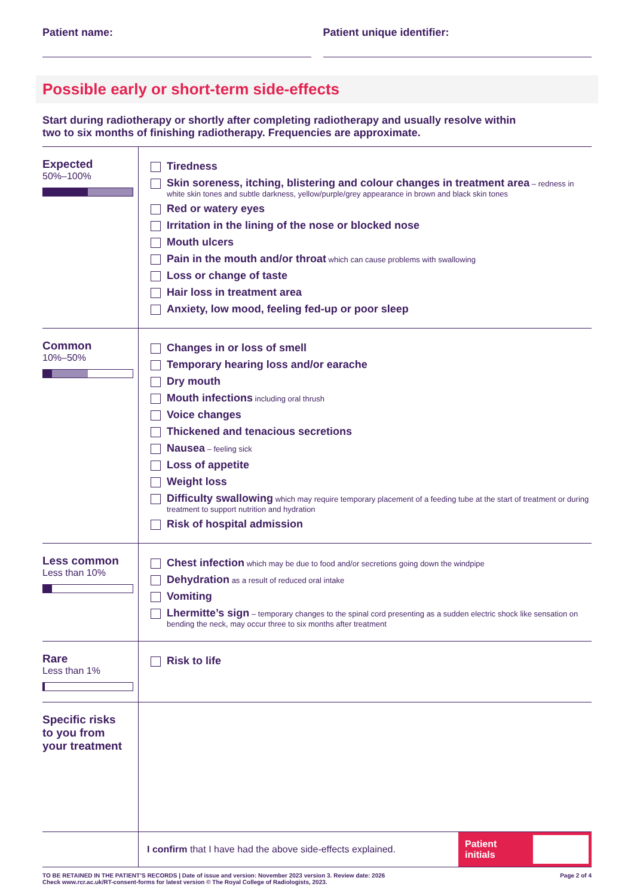Patient name: Patient unique identifier:
Possible early or short-term side-effects
Start during radiotherapy or shortly after completing radiotherapy and usually resolve within
two to six months of finishing radiotherapy. Frequencies are approximate.
| Expected 50%–100% | Tiredness Skin soreness, itching, blistering and colour changes in treatment area – redness in white skin tones and subtle darkness, yellow/purple/grey appearance in brown and black skin tones Red or watery eyes Irritation in the lining of the nose or blocked nose Mouth ulcers Pain in the mouth and/or throat which can cause problems with swallowing Loss or change of taste Hair loss in treatment area Anxiety, low mood, feeling fed-up or poor sleep |
| Common 10%–50% | Changes in or loss of smell Temporary hearing loss and/or earache Dry mouth Mouth infections including oral thrush Voice changes Thickened and tenacious secretions Nausea – feeling sick Loss of appetite Weight loss Difficulty swallowing which may require temporary placement of a feeding tube at the start of treatment or during treatment to support nutrition and hydration Risk of hospital admission |
| Less common Less than 10% | Chest infection which may be due to food and/or secretions going down the windpipe Dehydration as a result of reduced oral intake Vomiting Lhermitte’s sign – temporary changes to the spinal cord presenting as a sudden electric shock like sensation on bending the neck, may occur three to six months after treatment |
| Rare Less than 1% | Risk to life |
| Specific risks to you from your treatment | |
| | I confirm that I have had the above side-effects explained. Patient initials |
TO BE RETAINED IN THE PATIENT’S RECORDS | Date of issue and version: November 2023 version 3. Review date: 2026
Check www.rcr.ac.uk/RT-consent-forms for latest version © The Royal College of Radiologists, 2023.
Page 2 of 4